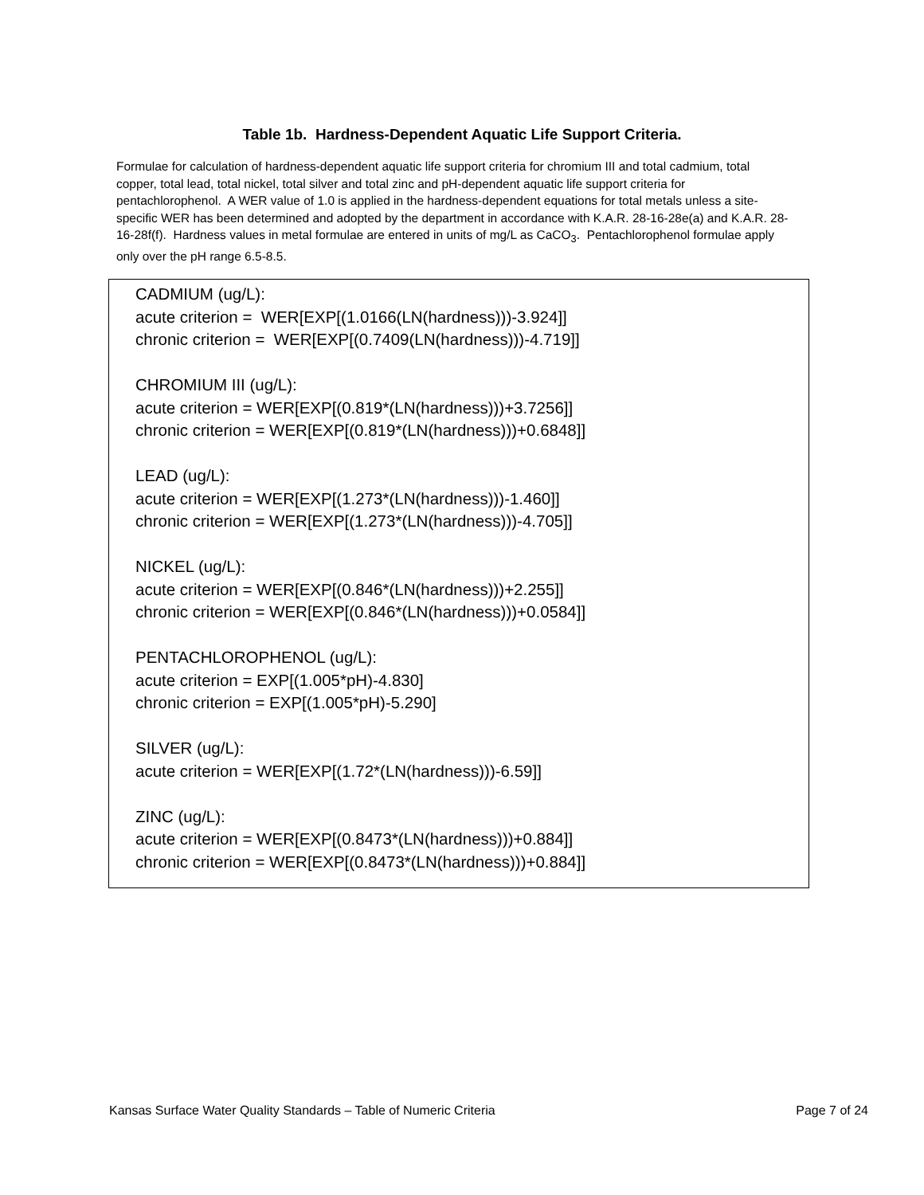Table 1b. Hardness-Dependent Aquatic Life Support Criteria.
Formulae for calculation of hardness-dependent aquatic life support criteria for chromium III and total cadmium, total copper, total lead, total nickel, total silver and total zinc and pH-dependent aquatic life support criteria for pentachlorophenol. A WER value of 1.0 is applied in the hardness-dependent equations for total metals unless a site-specific WER has been determined and adopted by the department in accordance with K.A.R. 28-16-28e(a) and K.A.R. 28-16-28f(f). Hardness values in metal formulae are entered in units of mg/L as CaCO<sub>3</sub>. Pentachlorophenol formulae apply only over the pH range 6.5-8.5.
CADMIUM (ug/L):
acute criterion = WER[EXP[(1.0166(LN(hardness)))-3.924]]
chronic criterion = WER[EXP[(0.7409(LN(hardness)))-4.719]]
CHROMIUM III (ug/L):
acute criterion = WER[EXP[(0.819*(LN(hardness)))+3.7256]]
chronic criterion = WER[EXP[(0.819*(LN(hardness)))+0.6848]]
LEAD (ug/L):
acute criterion = WER[EXP[(1.273*(LN(hardness)))-1.460]]
chronic criterion = WER[EXP[(1.273*(LN(hardness)))-4.705]]
NICKEL (ug/L):
acute criterion = WER[EXP[(0.846*(LN(hardness)))+2.255]]
chronic criterion = WER[EXP[(0.846*(LN(hardness)))+0.0584]]
PENTACHLOROPHENOL (ug/L):
acute criterion = EXP[(1.005*pH)-4.830]
chronic criterion = EXP[(1.005*pH)-5.290]
SILVER (ug/L):
acute criterion = WER[EXP[(1.72*(LN(hardness)))-6.59]]
ZINC (ug/L):
acute criterion = WER[EXP[(0.8473*(LN(hardness)))+0.884]]
chronic criterion = WER[EXP[(0.8473*(LN(hardness)))+0.884]]
Kansas Surface Water Quality Standards – Table of Numeric Criteria Page 7 of 24